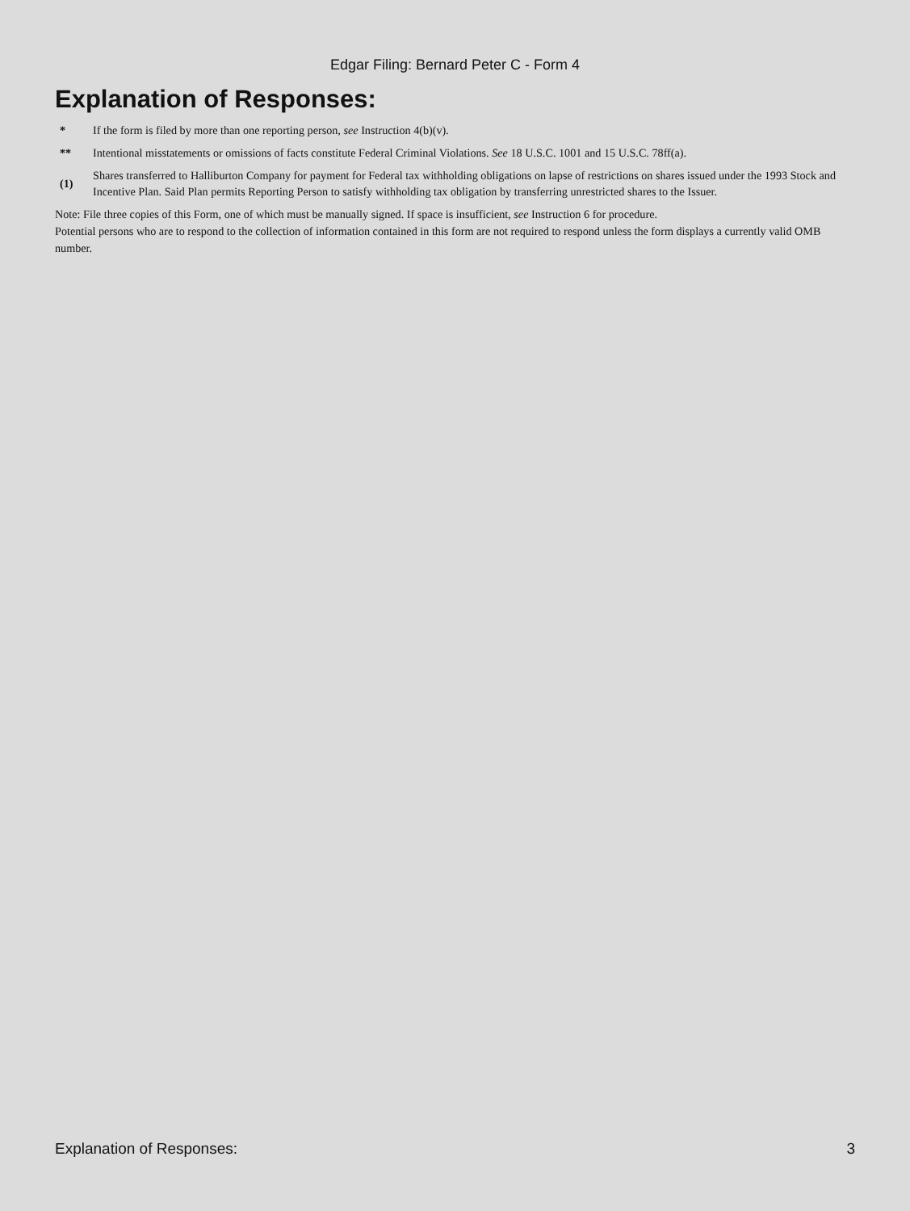Edgar Filing: Bernard Peter C - Form 4
Explanation of Responses:
| * | If the form is filed by more than one reporting person, see Instruction 4(b)(v). |
| ** | Intentional misstatements or omissions of facts constitute Federal Criminal Violations. See 18 U.S.C. 1001 and 15 U.S.C. 78ff(a). |
| (1) | Shares transferred to Halliburton Company for payment for Federal tax withholding obligations on lapse of restrictions on shares issued under the 1993 Stock and Incentive Plan. Said Plan permits Reporting Person to satisfy withholding tax obligation by transferring unrestricted shares to the Issuer. |
Note: File three copies of this Form, one of which must be manually signed. If space is insufficient, see Instruction 6 for procedure.
Potential persons who are to respond to the collection of information contained in this form are not required to respond unless the form displays a currently valid OMB number.
Explanation of Responses: 3